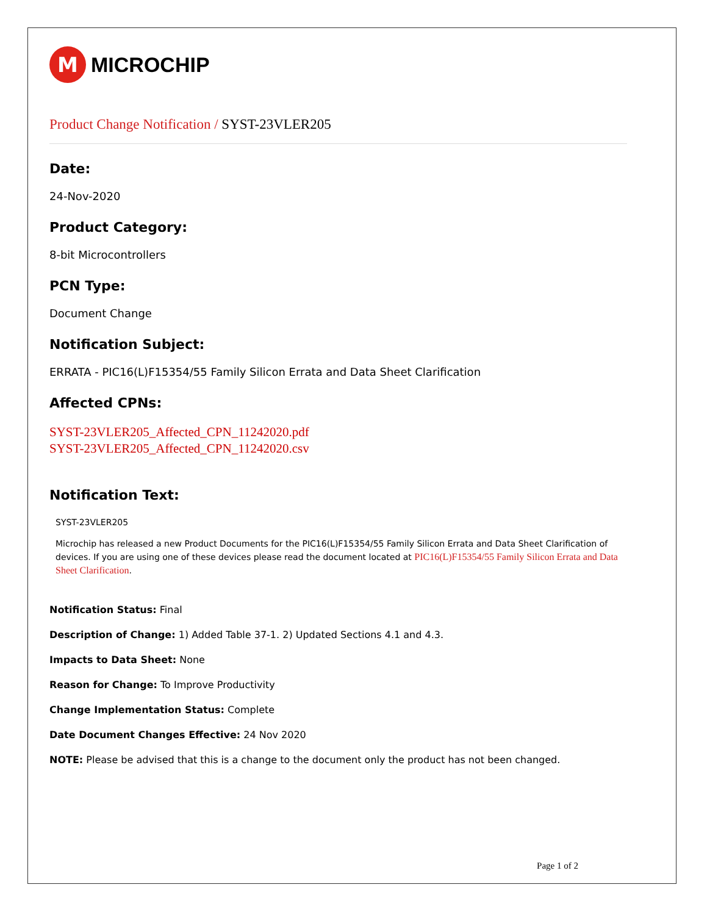M
MICROCHIP
Product Change Notification / SYST-23VLER205
Date:
24-Nov-2020
Product Category:
8-bit Microcontrollers
PCN Type:
Document Change
Notification Subject:
ERRATA - PIC16(L)F15354/55 Family Silicon Errata and Data Sheet Clarification
Affected CPNs:
SYST-23VLER205_Affected_CPN_11242020.pdf
SYST-23VLER205_Affected_CPN_11242020.csv
Notification Text:
SYST-23VLER205
Microchip has released a new Product Documents for the PIC16(L)F15354/55 Family Silicon Errata and Data Sheet Clarification of devices. If you are using one of these devices please read the document located at PIC16(L)F15354/55 Family Silicon Errata and Data Sheet Clarification.
Notification Status: Final
Description of Change: 1) Added Table 37-1. 2) Updated Sections 4.1 and 4.3.
Impacts to Data Sheet: None
Reason for Change: To Improve Productivity
Change Implementation Status: Complete
Date Document Changes Effective: 24 Nov 2020
NOTE: Please be advised that this is a change to the document only the product has not been changed.
Page 1 of 2